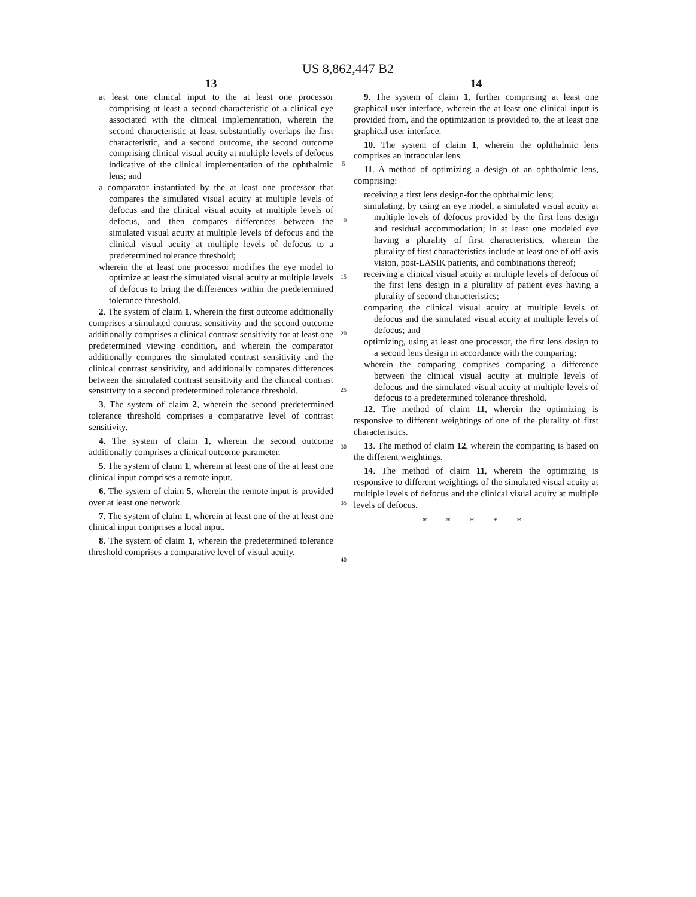US 8,862,447 B2
13
at least one clinical input to the at least one processor comprising at least a second characteristic of a clinical eye associated with the clinical implementation, wherein the second characteristic at least substantially overlaps the first characteristic, and a second outcome, the second outcome comprising clinical visual acuity at multiple levels of defocus indicative of the clinical implementation of the ophthalmic lens; and
a comparator instantiated by the at least one processor that compares the simulated visual acuity at multiple levels of defocus and the clinical visual acuity at multiple levels of defocus, and then compares differences between the simulated visual acuity at multiple levels of defocus and the clinical visual acuity at multiple levels of defocus to a predetermined tolerance threshold;
wherein the at least one processor modifies the eye model to optimize at least the simulated visual acuity at multiple levels of defocus to bring the differences within the predetermined tolerance threshold.
2. The system of claim 1, wherein the first outcome additionally comprises a simulated contrast sensitivity and the second outcome additionally comprises a clinical contrast sensitivity for at least one predetermined viewing condition, and wherein the comparator additionally compares the simulated contrast sensitivity and the clinical contrast sensitivity, and additionally compares differences between the simulated contrast sensitivity and the clinical contrast sensitivity to a second predetermined tolerance threshold.
3. The system of claim 2, wherein the second predetermined tolerance threshold comprises a comparative level of contrast sensitivity.
4. The system of claim 1, wherein the second outcome additionally comprises a clinical outcome parameter.
5. The system of claim 1, wherein at least one of the at least one clinical input comprises a remote input.
6. The system of claim 5, wherein the remote input is provided over at least one network.
7. The system of claim 1, wherein at least one of the at least one clinical input comprises a local input.
8. The system of claim 1, wherein the predetermined tolerance threshold comprises a comparative level of visual acuity.
5
10
15
20
25
30
35
40
14
9. The system of claim 1, further comprising at least one graphical user interface, wherein the at least one clinical input is provided from, and the optimization is provided to, the at least one graphical user interface.
10. The system of claim 1, wherein the ophthalmic lens comprises an intraocular lens.
11. A method of optimizing a design of an ophthalmic lens, comprising:
receiving a first lens design-for the ophthalmic lens;
simulating, by using an eye model, a simulated visual acuity at multiple levels of defocus provided by the first lens design and residual accommodation; in at least one modeled eye having a plurality of first characteristics, wherein the plurality of first characteristics include at least one of off-axis vision, post-LASIK patients, and combinations thereof;
receiving a clinical visual acuity at multiple levels of defocus of the first lens design in a plurality of patient eyes having a plurality of second characteristics;
comparing the clinical visual acuity at multiple levels of defocus and the simulated visual acuity at multiple levels of defocus; and
optimizing, using at least one processor, the first lens design to a second lens design in accordance with the comparing;
wherein the comparing comprises comparing a difference between the clinical visual acuity at multiple levels of defocus and the simulated visual acuity at multiple levels of defocus to a predetermined tolerance threshold.
12. The method of claim 11, wherein the optimizing is responsive to different weightings of one of the plurality of first characteristics.
13. The method of claim 12, wherein the comparing is based on the different weightings.
14. The method of claim 11, wherein the optimizing is responsive to different weightings of the simulated visual acuity at multiple levels of defocus and the clinical visual acuity at multiple levels of defocus.
* * * * *